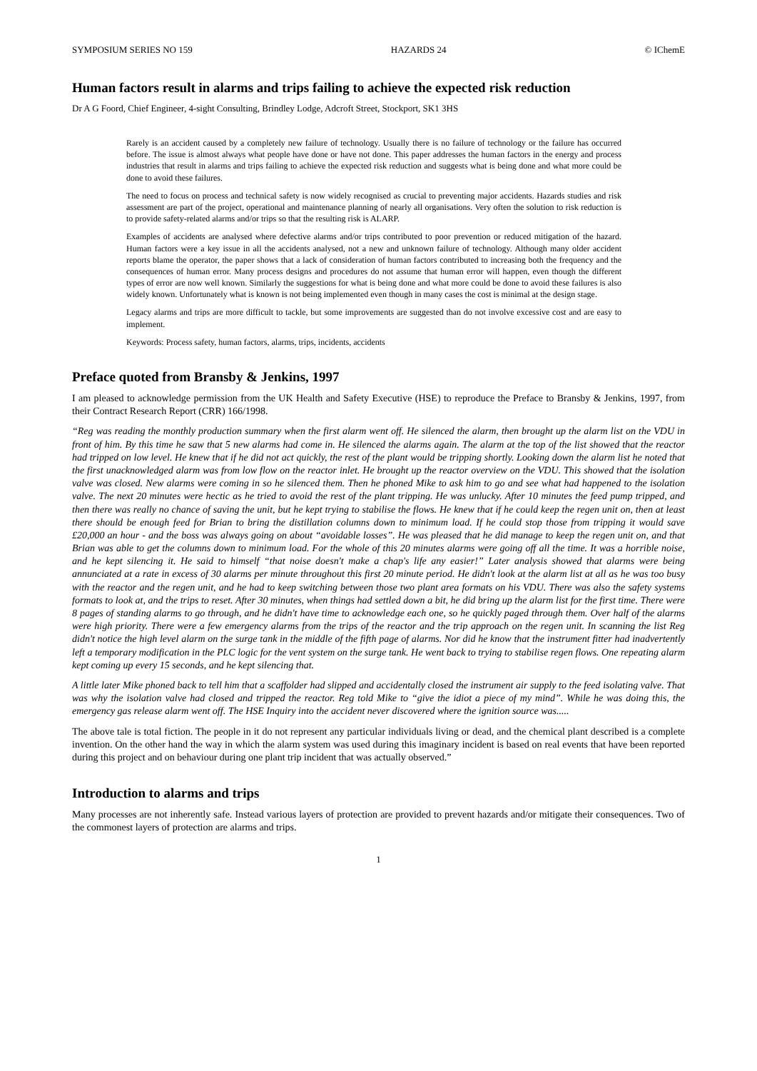SYMPOSIUM SERIES NO 159 HAZARDS 24 © IChemE
Human factors result in alarms and trips failing to achieve the expected risk reduction
Dr A G Foord, Chief Engineer, 4-sight Consulting, Brindley Lodge, Adcroft Street, Stockport, SK1 3HS
Rarely is an accident caused by a completely new failure of technology. Usually there is no failure of technology or the failure has occurred before. The issue is almost always what people have done or have not done. This paper addresses the human factors in the energy and process industries that result in alarms and trips failing to achieve the expected risk reduction and suggests what is being done and what more could be done to avoid these failures.
The need to focus on process and technical safety is now widely recognised as crucial to preventing major accidents. Hazards studies and risk assessment are part of the project, operational and maintenance planning of nearly all organisations. Very often the solution to risk reduction is to provide safety-related alarms and/or trips so that the resulting risk is ALARP.
Examples of accidents are analysed where defective alarms and/or trips contributed to poor prevention or reduced mitigation of the hazard. Human factors were a key issue in all the accidents analysed, not a new and unknown failure of technology. Although many older accident reports blame the operator, the paper shows that a lack of consideration of human factors contributed to increasing both the frequency and the consequences of human error. Many process designs and procedures do not assume that human error will happen, even though the different types of error are now well known. Similarly the suggestions for what is being done and what more could be done to avoid these failures is also widely known. Unfortunately what is known is not being implemented even though in many cases the cost is minimal at the design stage.
Legacy alarms and trips are more difficult to tackle, but some improvements are suggested than do not involve excessive cost and are easy to implement.
Keywords: Process safety, human factors, alarms, trips, incidents, accidents
Preface quoted from Bransby & Jenkins, 1997
I am pleased to acknowledge permission from the UK Health and Safety Executive (HSE) to reproduce the Preface to Bransby & Jenkins, 1997, from their Contract Research Report (CRR) 166/1998.
“Reg was reading the monthly production summary when the first alarm went off. He silenced the alarm, then brought up the alarm list on the VDU in front of him. By this time he saw that 5 new alarms had come in. He silenced the alarms again. The alarm at the top of the list showed that the reactor had tripped on low level. He knew that if he did not act quickly, the rest of the plant would be tripping shortly. Looking down the alarm list he noted that the first unacknowledged alarm was from low flow on the reactor inlet. He brought up the reactor overview on the VDU. This showed that the isolation valve was closed. New alarms were coming in so he silenced them. Then he phoned Mike to ask him to go and see what had happened to the isolation valve. The next 20 minutes were hectic as he tried to avoid the rest of the plant tripping. He was unlucky. After 10 minutes the feed pump tripped, and then there was really no chance of saving the unit, but he kept trying to stabilise the flows. He knew that if he could keep the regen unit on, then at least there should be enough feed for Brian to bring the distillation columns down to minimum load. If he could stop those from tripping it would save £20,000 an hour - and the boss was always going on about “avoidable losses”. He was pleased that he did manage to keep the regen unit on, and that Brian was able to get the columns down to minimum load. For the whole of this 20 minutes alarms were going off all the time. It was a horrible noise, and he kept silencing it. He said to himself “that noise doesn't make a chap's life any easier!” Later analysis showed that alarms were being annunciated at a rate in excess of 30 alarms per minute throughout this first 20 minute period. He didn't look at the alarm list at all as he was too busy with the reactor and the regen unit, and he had to keep switching between those two plant area formats on his VDU. There was also the safety systems formats to look at, and the trips to reset. After 30 minutes, when things had settled down a bit, he did bring up the alarm list for the first time. There were 8 pages of standing alarms to go through, and he didn't have time to acknowledge each one, so he quickly paged through them. Over half of the alarms were high priority. There were a few emergency alarms from the trips of the reactor and the trip approach on the regen unit. In scanning the list Reg didn't notice the high level alarm on the surge tank in the middle of the fifth page of alarms. Nor did he know that the instrument fitter had inadvertently left a temporary modification in the PLC logic for the vent system on the surge tank. He went back to trying to stabilise regen flows. One repeating alarm kept coming up every 15 seconds, and he kept silencing that.
A little later Mike phoned back to tell him that a scaffolder had slipped and accidentally closed the instrument air supply to the feed isolating valve. That was why the isolation valve had closed and tripped the reactor. Reg told Mike to “give the idiot a piece of my mind”. While he was doing this, the emergency gas release alarm went off. The HSE Inquiry into the accident never discovered where the ignition source was.....
The above tale is total fiction. The people in it do not represent any particular individuals living or dead, and the chemical plant described is a complete invention. On the other hand the way in which the alarm system was used during this imaginary incident is based on real events that have been reported during this project and on behaviour during one plant trip incident that was actually observed.”
Introduction to alarms and trips
Many processes are not inherently safe. Instead various layers of protection are provided to prevent hazards and/or mitigate their consequences. Two of the commonest layers of protection are alarms and trips.
1